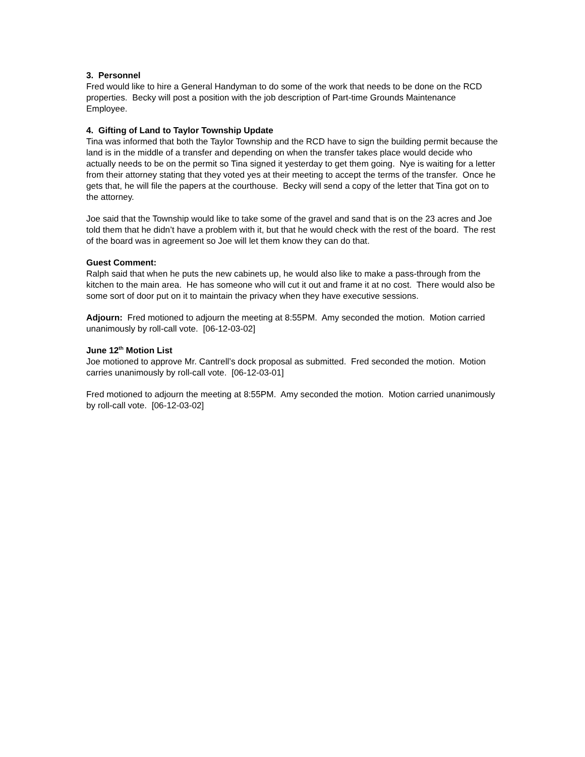3. Personnel
Fred would like to hire a General Handyman to do some of the work that needs to be done on the RCD properties. Becky will post a position with the job description of Part-time Grounds Maintenance Employee.
4. Gifting of Land to Taylor Township Update
Tina was informed that both the Taylor Township and the RCD have to sign the building permit because the land is in the middle of a transfer and depending on when the transfer takes place would decide who actually needs to be on the permit so Tina signed it yesterday to get them going. Nye is waiting for a letter from their attorney stating that they voted yes at their meeting to accept the terms of the transfer. Once he gets that, he will file the papers at the courthouse. Becky will send a copy of the letter that Tina got on to the attorney.
Joe said that the Township would like to take some of the gravel and sand that is on the 23 acres and Joe told them that he didn’t have a problem with it, but that he would check with the rest of the board. The rest of the board was in agreement so Joe will let them know they can do that.
Guest Comment:
Ralph said that when he puts the new cabinets up, he would also like to make a pass-through from the kitchen to the main area. He has someone who will cut it out and frame it at no cost. There would also be some sort of door put on it to maintain the privacy when they have executive sessions.
Adjourn: Fred motioned to adjourn the meeting at 8:55PM. Amy seconded the motion. Motion carried unanimously by roll-call vote. [06-12-03-02]
June 12<sup>th</sup> Motion List
Joe motioned to approve Mr. Cantrell’s dock proposal as submitted. Fred seconded the motion. Motion carries unanimously by roll-call vote. [06-12-03-01]
Fred motioned to adjourn the meeting at 8:55PM. Amy seconded the motion. Motion carried unanimously by roll-call vote. [06-12-03-02]